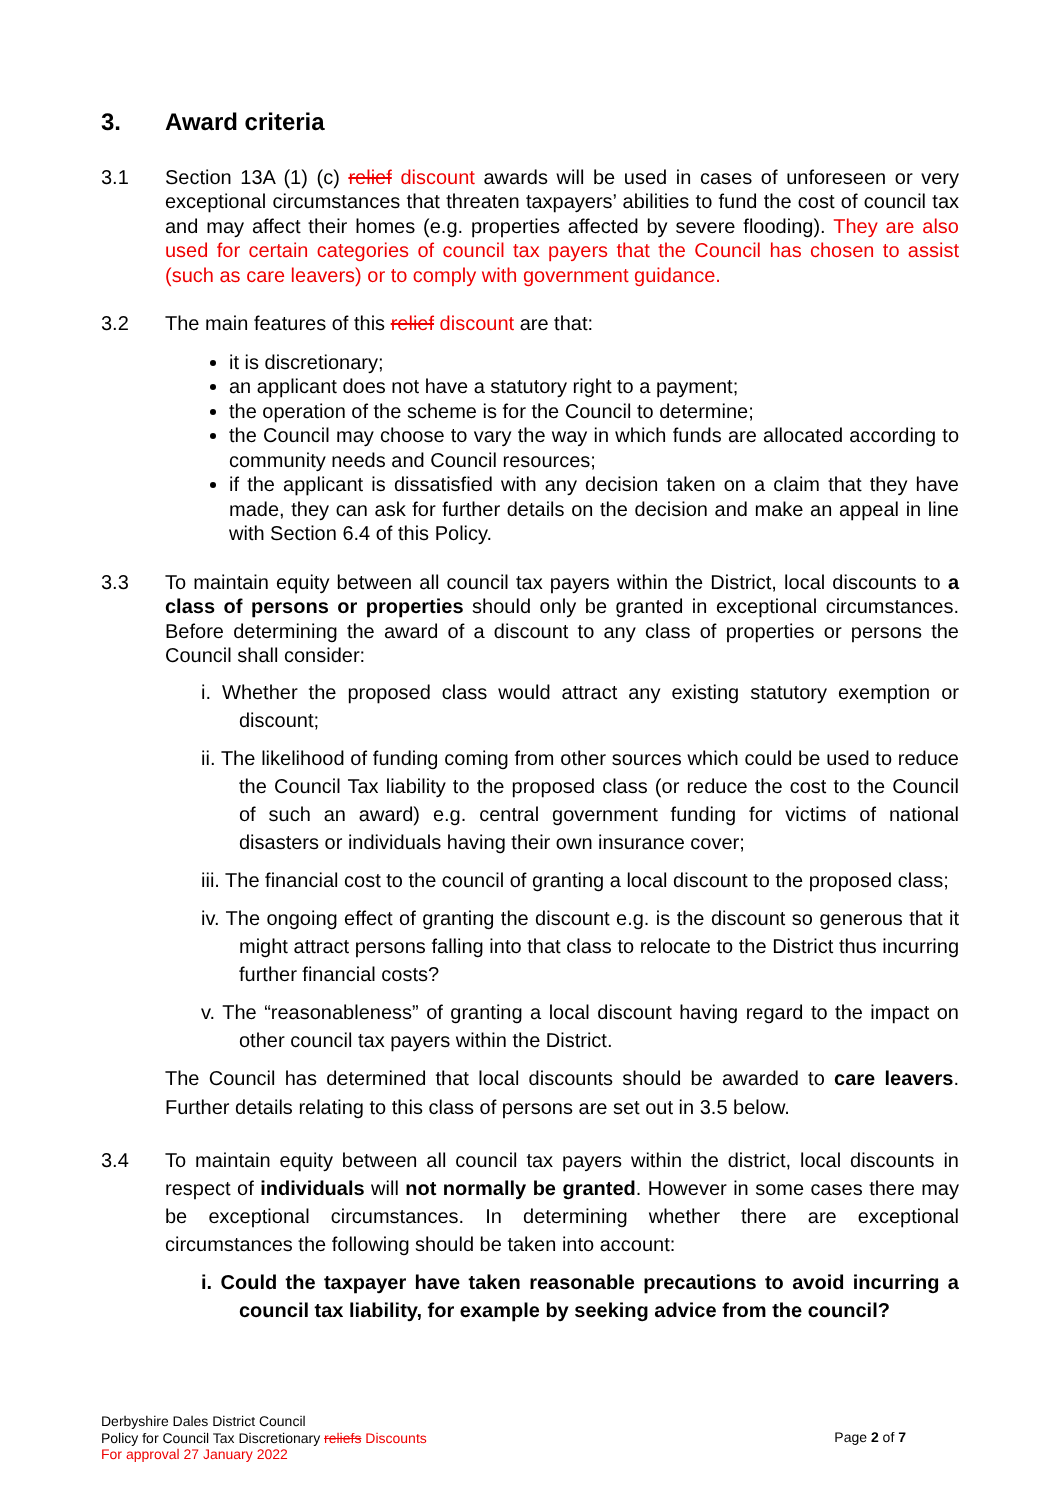3. Award criteria
3.1 Section 13A (1) (c) relief discount awards will be used in cases of unforeseen or very exceptional circumstances that threaten taxpayers’ abilities to fund the cost of council tax and may affect their homes (e.g. properties affected by severe flooding). They are also used for certain categories of council tax payers that the Council has chosen to assist (such as care leavers) or to comply with government guidance.
3.2 The main features of this relief discount are that:
it is discretionary;
an applicant does not have a statutory right to a payment;
the operation of the scheme is for the Council to determine;
the Council may choose to vary the way in which funds are allocated according to community needs and Council resources;
if the applicant is dissatisfied with any decision taken on a claim that they have made, they can ask for further details on the decision and make an appeal in line with Section 6.4 of this Policy.
3.3 To maintain equity between all council tax payers within the District, local discounts to a class of persons or properties should only be granted in exceptional circumstances. Before determining the award of a discount to any class of properties or persons the Council shall consider:
i. Whether the proposed class would attract any existing statutory exemption or discount;
ii. The likelihood of funding coming from other sources which could be used to reduce the Council Tax liability to the proposed class (or reduce the cost to the Council of such an award) e.g. central government funding for victims of national disasters or individuals having their own insurance cover;
iii. The financial cost to the council of granting a local discount to the proposed class;
iv. The ongoing effect of granting the discount e.g. is the discount so generous that it might attract persons falling into that class to relocate to the District thus incurring further financial costs?
v. The “reasonableness” of granting a local discount having regard to the impact on other council tax payers within the District.
The Council has determined that local discounts should be awarded to care leavers. Further details relating to this class of persons are set out in 3.5 below.
3.4 To maintain equity between all council tax payers within the district, local discounts in respect of individuals will not normally be granted. However in some cases there may be exceptional circumstances. In determining whether there are exceptional circumstances the following should be taken into account:
i. Could the taxpayer have taken reasonable precautions to avoid incurring a council tax liability, for example by seeking advice from the council?
Derbyshire Dales District Council
Policy for Council Tax Discretionary reliefs Discounts
For approval 27 January 2022
Page 2 of 7